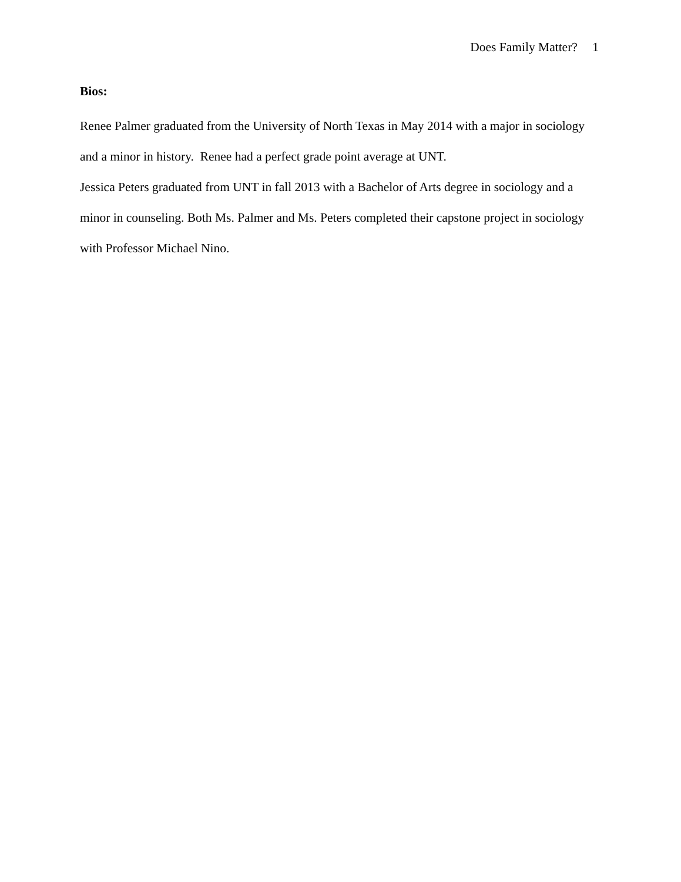Does Family Matter? 1
Bios:
Renee Palmer graduated from the University of North Texas in May 2014 with a major in sociology and a minor in history. Renee had a perfect grade point average at UNT.
Jessica Peters graduated from UNT in fall 2013 with a Bachelor of Arts degree in sociology and a minor in counseling. Both Ms. Palmer and Ms. Peters completed their capstone project in sociology with Professor Michael Nino.